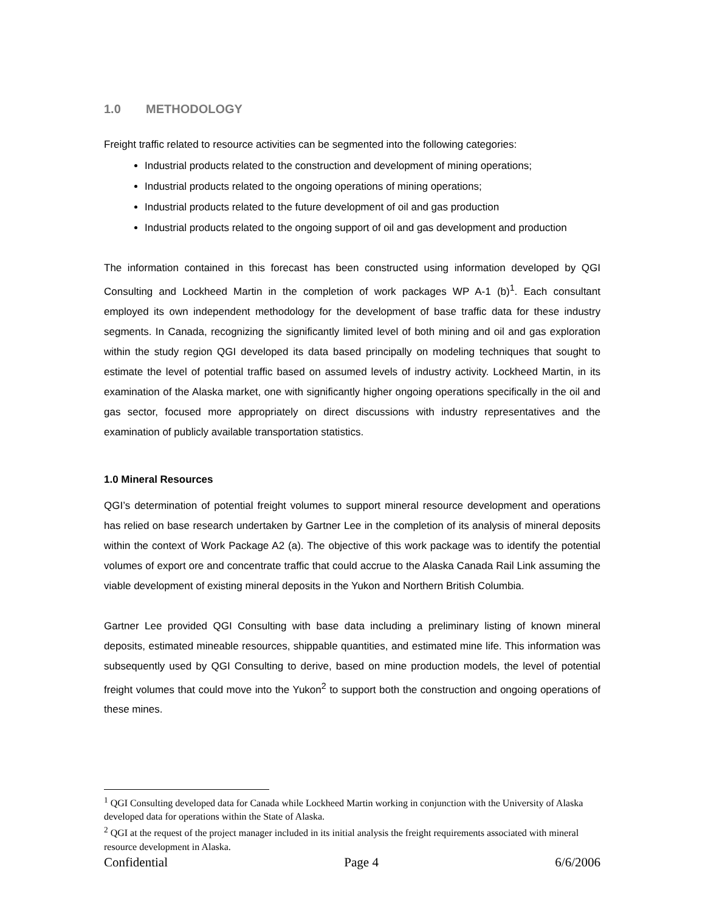1.0 METHODOLOGY
Freight traffic related to resource activities can be segmented into the following categories:
Industrial products related to the construction and development of mining operations;
Industrial products related to the ongoing operations of mining operations;
Industrial products related to the future development of oil and gas production
Industrial products related to the ongoing support of oil and gas development and production
The information contained in this forecast has been constructed using information developed by QGI Consulting and Lockheed Martin in the completion of work packages WP A-1 (b)<sup>1</sup>. Each consultant employed its own independent methodology for the development of base traffic data for these industry segments. In Canada, recognizing the significantly limited level of both mining and oil and gas exploration within the study region QGI developed its data based principally on modeling techniques that sought to estimate the level of potential traffic based on assumed levels of industry activity. Lockheed Martin, in its examination of the Alaska market, one with significantly higher ongoing operations specifically in the oil and gas sector, focused more appropriately on direct discussions with industry representatives and the examination of publicly available transportation statistics.
1.0 Mineral Resources
QGI’s determination of potential freight volumes to support mineral resource development and operations has relied on base research undertaken by Gartner Lee in the completion of its analysis of mineral deposits within the context of Work Package A2 (a). The objective of this work package was to identify the potential volumes of export ore and concentrate traffic that could accrue to the Alaska Canada Rail Link assuming the viable development of existing mineral deposits in the Yukon and Northern British Columbia.
Gartner Lee provided QGI Consulting with base data including a preliminary listing of known mineral deposits, estimated mineable resources, shippable quantities, and estimated mine life. This information was subsequently used by QGI Consulting to derive, based on mine production models, the level of potential freight volumes that could move into the Yukon<sup>2</sup> to support both the construction and ongoing operations of these mines.
<sup>1</sup> QGI Consulting developed data for Canada while Lockheed Martin working in conjunction with the University of Alaska developed data for operations within the State of Alaska.
<sup>2</sup> QGI at the request of the project manager included in its initial analysis the freight requirements associated with mineral resource development in Alaska.
Confidential Page 4 6/6/2006